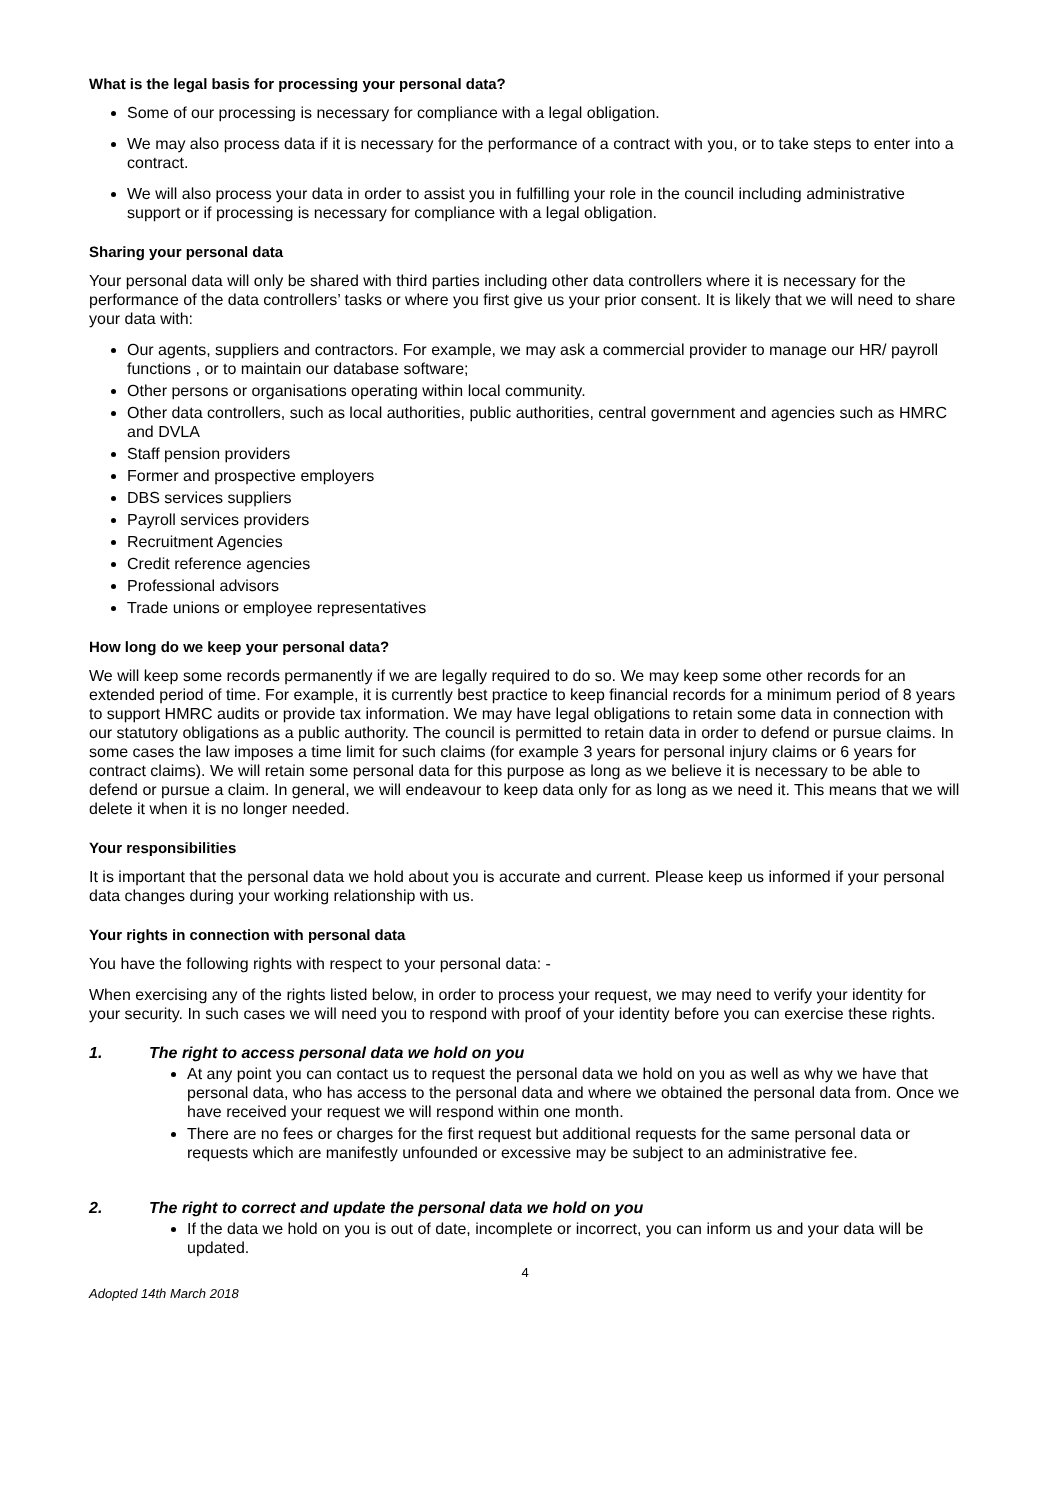What is the legal basis for processing your personal data?
Some of our processing is necessary for compliance with a legal obligation.
We may also process data if it is necessary for the performance of a contract with you, or to take steps to enter into a contract.
We will also process your data in order to assist you in fulfilling your role in the council including administrative support or if processing is necessary for compliance with a legal obligation.
Sharing your personal data
Your personal data will only be shared with third parties including other data controllers where it is necessary for the performance of the data controllers’ tasks or where you first give us your prior consent. It is likely that we will need to share your data with:
Our agents, suppliers and contractors. For example, we may ask a commercial provider to manage our HR/ payroll functions , or to maintain our database software;
Other persons or organisations operating within local community.
Other data controllers, such as local authorities, public authorities, central government and agencies such as HMRC and DVLA
Staff pension providers
Former and prospective employers
DBS services suppliers
Payroll services providers
Recruitment Agencies
Credit reference agencies
Professional advisors
Trade unions or employee representatives
How long do we keep your personal data?
We will keep some records permanently if we are legally required to do so. We may keep some other records for an extended period of time. For example, it is currently best practice to keep financial records for a minimum period of 8 years to support HMRC audits or provide tax information. We may have legal obligations to retain some data in connection with our statutory obligations as a public authority. The council is permitted to retain data in order to defend or pursue claims. In some cases the law imposes a time limit for such claims (for example 3 years for personal injury claims or 6 years for contract claims). We will retain some personal data for this purpose as long as we believe it is necessary to be able to defend or pursue a claim. In general, we will endeavour to keep data only for as long as we need it. This means that we will delete it when it is no longer needed.
Your responsibilities
It is important that the personal data we hold about you is accurate and current. Please keep us informed if your personal data changes during your working relationship with us.
Your rights in connection with personal data
You have the following rights with respect to your personal data: -
When exercising any of the rights listed below, in order to process your request, we may need to verify your identity for your security. In such cases we will need you to respond with proof of your identity before you can exercise these rights.
1. The right to access personal data we hold on you
At any point you can contact us to request the personal data we hold on you as well as why we have that personal data, who has access to the personal data and where we obtained the personal data from. Once we have received your request we will respond within one month.
There are no fees or charges for the first request but additional requests for the same personal data or requests which are manifestly unfounded or excessive may be subject to an administrative fee.
2. The right to correct and update the personal data we hold on you
If the data we hold on you is out of date, incomplete or incorrect, you can inform us and your data will be updated.
4
Adopted 14th March 2018